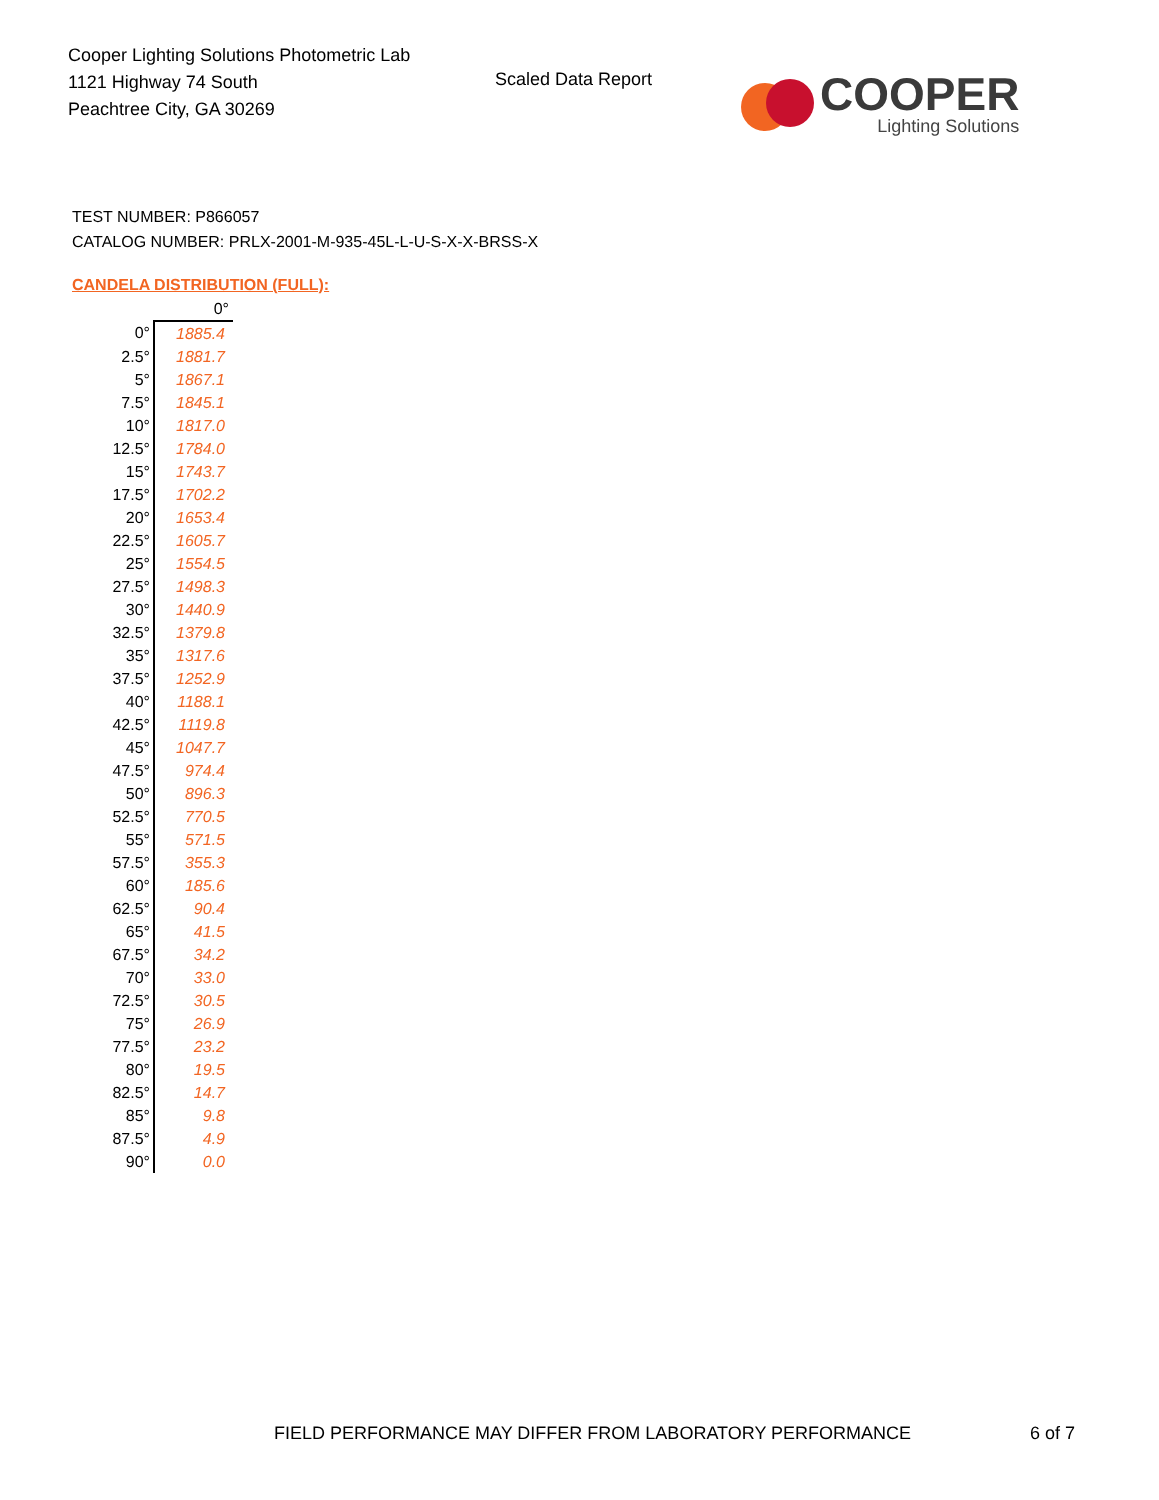Cooper Lighting Solutions Photometric Lab
1121 Highway 74 South
Peachtree City, GA 30269
Scaled Data Report
COOPER
Lighting Solutions
TEST NUMBER: P866057
CATALOG NUMBER: PRLX-2001-M-935-45L-L-U-S-X-X-BRSS-X
CANDELA DISTRIBUTION (FULL):
| | 0° |
| --- | --- |
| 0° | 1885.4 |
| 2.5° | 1881.7 |
| 5° | 1867.1 |
| 7.5° | 1845.1 |
| 10° | 1817.0 |
| 12.5° | 1784.0 |
| 15° | 1743.7 |
| 17.5° | 1702.2 |
| 20° | 1653.4 |
| 22.5° | 1605.7 |
| 25° | 1554.5 |
| 27.5° | 1498.3 |
| 30° | 1440.9 |
| 32.5° | 1379.8 |
| 35° | 1317.6 |
| 37.5° | 1252.9 |
| 40° | 1188.1 |
| 42.5° | 1119.8 |
| 45° | 1047.7 |
| 47.5° | 974.4 |
| 50° | 896.3 |
| 52.5° | 770.5 |
| 55° | 571.5 |
| 57.5° | 355.3 |
| 60° | 185.6 |
| 62.5° | 90.4 |
| 65° | 41.5 |
| 67.5° | 34.2 |
| 70° | 33.0 |
| 72.5° | 30.5 |
| 75° | 26.9 |
| 77.5° | 23.2 |
| 80° | 19.5 |
| 82.5° | 14.7 |
| 85° | 9.8 |
| 87.5° | 4.9 |
| 90° | 0.0 |
FIELD PERFORMANCE MAY DIFFER FROM LABORATORY PERFORMANCE
6 of 7